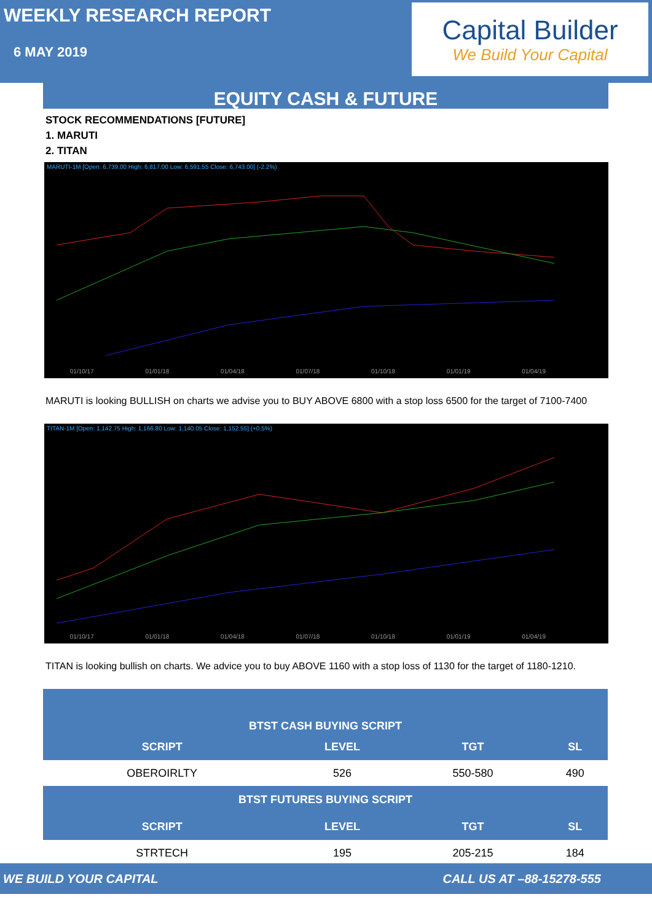WEEKLY RESEARCH REPORT
6 MAY 2019
Capital Builder
We Build Your Capital
EQUITY CASH & FUTURE
STOCK RECOMMENDATIONS [FUTURE]
1. MARUTI
2. TITAN
MARUTI-1M [Open: 6,739.00 High: 6,817.00 Low: 6,591.55 Close: 6,743.00] (-2.2%)
01/10/17 01/01/18 01/04/18 01/07/18 01/10/18 01/01/19 01/04/19
MARUTI is looking BULLISH on charts we advise you to BUY ABOVE 6800 with a stop loss 6500 for the target of 7100-7400
TITAN-1M [Open: 1,142.75 High: 1,166.80 Low: 1,140.05 Close: 1,152.55] (+0.5%)
01/10/17 01/01/18 01/04/18 01/07/18 01/10/18 01/01/19 01/04/19
TITAN is looking bullish on charts. We advice you to buy ABOVE 1160 with a stop loss of 1130 for the target of 1180-1210.
| BTST CASH BUYING SCRIPT | | | |
| --- | --- | --- | --- |
| SCRIPT | LEVEL | TGT | SL |
| OBEROIRLTY | 526 | 550-580 | 490 |
| BTST FUTURES BUYING SCRIPT | | | |
| SCRIPT | LEVEL | TGT | SL |
| STRTECH | 195 | 205-215 | 184 |
WE BUILD YOUR CAPITAL CALL US AT –88-15278-555